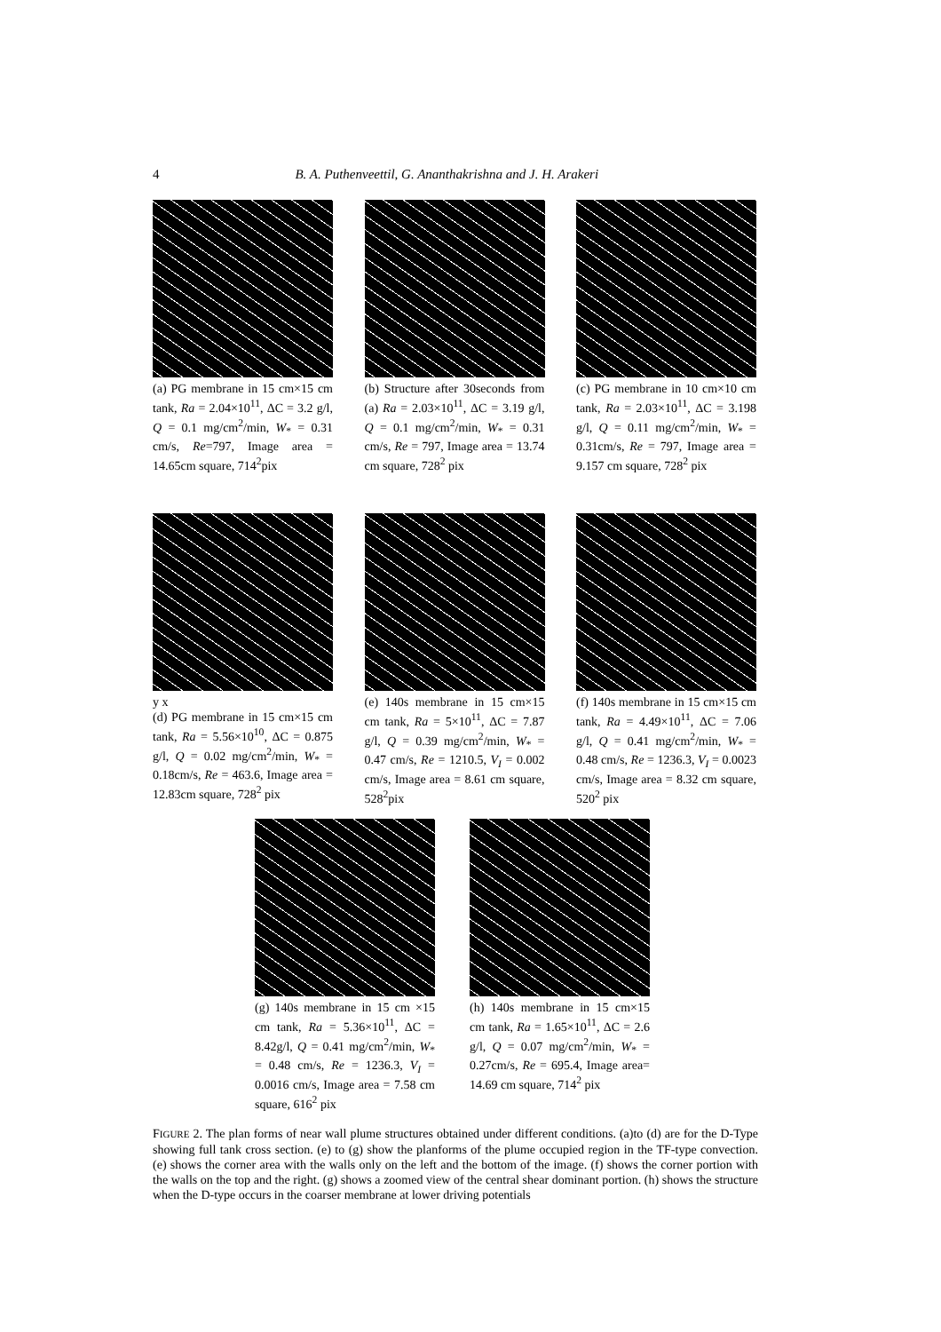4 B. A. Puthenveettil, G. Ananthakrishna and J. H. Arakeri
(a) PG membrane in 15 cm×15 cm tank, Ra = 2.04×10<sup>11</sup>, ΔC = 3.2 g/l, Q = 0.1 mg/cm<sup>2</sup>/min, W<sub>*</sub> = 0.31 cm/s, Re=797, Image area = 14.65cm square, 714<sup>2</sup>pix
(b) Structure after 30seconds from (a) Ra = 2.03×10<sup>11</sup>, ΔC = 3.19 g/l, Q = 0.1 mg/cm<sup>2</sup>/min, W<sub>*</sub> = 0.31 cm/s, Re = 797, Image area = 13.74 cm square, 728<sup>2</sup> pix
(c) PG membrane in 10 cm×10 cm tank, Ra = 2.03×10<sup>11</sup>, ΔC = 3.198 g/l, Q = 0.11 mg/cm<sup>2</sup>/min, W<sub>*</sub> = 0.31cm/s, Re = 797, Image area = 9.157 cm square, 728<sup>2</sup> pix
y x
(d) PG membrane in 15 cm×15 cm tank, Ra = 5.56×10<sup>10</sup>, ΔC = 0.875 g/l, Q = 0.02 mg/cm<sup>2</sup>/min, W<sub>*</sub> = 0.18cm/s, Re = 463.6, Image area = 12.83cm square, 728<sup>2</sup> pix
(e) 140s membrane in 15 cm×15 cm tank, Ra = 5×10<sup>11</sup>, ΔC = 7.87 g/l, Q = 0.39 mg/cm<sup>2</sup>/min, W<sub>*</sub> = 0.47 cm/s, Re = 1210.5, V<sub>I</sub> = 0.002 cm/s, Image area = 8.61 cm square, 528<sup>2</sup>pix
(f) 140s membrane in 15 cm×15 cm tank, Ra = 4.49×10<sup>11</sup>, ΔC = 7.06 g/l, Q = 0.41 mg/cm<sup>2</sup>/min, W<sub>*</sub> = 0.48 cm/s, Re = 1236.3, V<sub>I</sub> = 0.0023 cm/s, Image area = 8.32 cm square, 520<sup>2</sup> pix
(g) 140s membrane in 15 cm ×15 cm tank, Ra = 5.36×10<sup>11</sup>, ΔC = 8.42g/l, Q = 0.41 mg/cm<sup>2</sup>/min, W<sub>*</sub> = 0.48 cm/s, Re = 1236.3, V<sub>I</sub> = 0.0016 cm/s, Image area = 7.58 cm square, 616<sup>2</sup> pix
(h) 140s membrane in 15 cm×15 cm tank, Ra = 1.65×10<sup>11</sup>, ΔC = 2.6 g/l, Q = 0.07 mg/cm<sup>2</sup>/min, W<sub>*</sub> = 0.27cm/s, Re = 695.4, Image area= 14.69 cm square, 714<sup>2</sup> pix
FIGURE 2. The plan forms of near wall plume structures obtained under different conditions. (a)to (d) are for the D-Type showing full tank cross section. (e) to (g) show the planforms of the plume occupied region in the TF-type convection. (e) shows the corner area with the walls only on the left and the bottom of the image. (f) shows the corner portion with the walls on the top and the right. (g) shows a zoomed view of the central shear dominant portion. (h) shows the structure when the D-type occurs in the coarser membrane at lower driving potentials